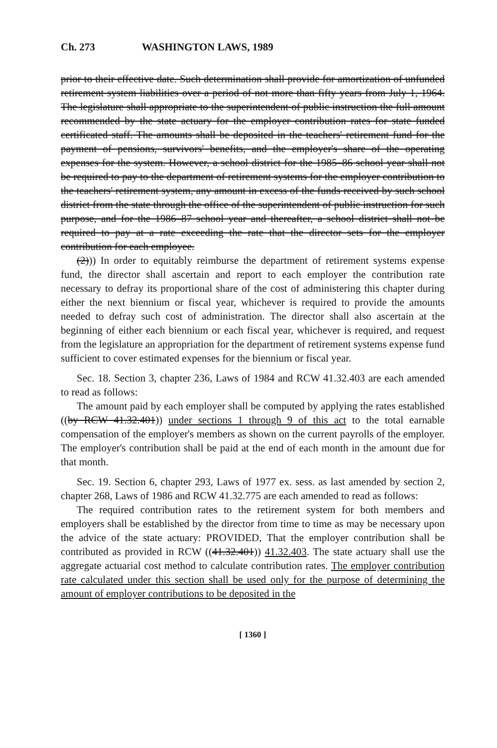Ch. 273 WASHINGTON LAWS, 1989
prior to their effective date. Such determination shall provide for amortization of unfunded retirement system liabilities over a period of not more than fifty years from July 1, 1964. The legislature shall appropriate to the superintendent of public instruction the full amount recommended by the state actuary for the employer contribution rates for state funded certificated staff. The amounts shall be deposited in the teachers' retirement fund for the payment of pensions, survivors' benefits, and the employer's share of the operating expenses for the system. However, a school district for the 1985–86 school year shall not be required to pay to the department of retirement systems for the employer contribution to the teachers' retirement system, any amount in excess of the funds received by such school district from the state through the office of the superintendent of public instruction for such purpose, and for the 1986–87 school year and thereafter, a school district shall not be required to pay at a rate exceeding the rate that the director sets for the employer contribution for each employee.
(2))) In order to equitably reimburse the department of retirement systems expense fund, the director shall ascertain and report to each employer the contribution rate necessary to defray its proportional share of the cost of administering this chapter during either the next biennium or fiscal year, whichever is required to provide the amounts needed to defray such cost of administration. The director shall also ascertain at the beginning of either each biennium or each fiscal year, whichever is required, and request from the legislature an appropriation for the department of retirement systems expense fund sufficient to cover estimated expenses for the biennium or fiscal year.
Sec. 18. Section 3, chapter 236, Laws of 1984 and RCW 41.32.403 are each amended to read as follows:
The amount paid by each employer shall be computed by applying the rates established ((by RCW 41.32.401)) under sections 1 through 9 of this act to the total earnable compensation of the employer's members as shown on the current payrolls of the employer. The employer's contribution shall be paid at the end of each month in the amount due for that month.
Sec. 19. Section 6, chapter 293, Laws of 1977 ex. sess. as last amended by section 2, chapter 268, Laws of 1986 and RCW 41.32.775 are each amended to read as follows:
The required contribution rates to the retirement system for both members and employers shall be established by the director from time to time as may be necessary upon the advice of the state actuary: PROVIDED, That the employer contribution shall be contributed as provided in RCW ((41.32.401)) 41.32.403. The state actuary shall use the aggregate actuarial cost method to calculate contribution rates. The employer contribution rate calculated under this section shall be used only for the purpose of determining the amount of employer contributions to be deposited in the
[ 1360 ]